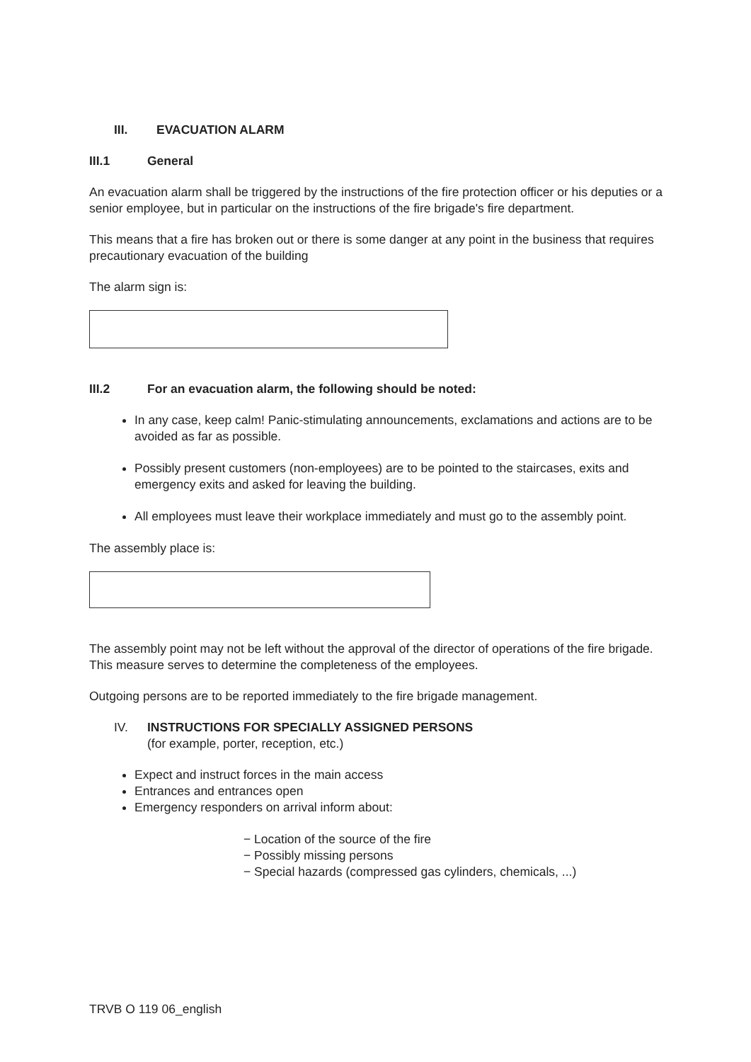III. EVACUATION ALARM
III.1 General
An evacuation alarm shall be triggered by the instructions of the fire protection officer or his deputies or a senior employee, but in particular on the instructions of the fire brigade's fire department.
This means that a fire has broken out or there is some danger at any point in the business that requires precautionary evacuation of the building
The alarm sign is:
III.2 For an evacuation alarm, the following should be noted:
In any case, keep calm! Panic-stimulating announcements, exclamations and actions are to be avoided as far as possible.
Possibly present customers (non-employees) are to be pointed to the staircases, exits and emergency exits and asked for leaving the building.
All employees must leave their workplace immediately and must go to the assembly point.
The assembly place is:
The assembly point may not be left without the approval of the director of operations of the fire brigade. This measure serves to determine the completeness of the employees.
Outgoing persons are to be reported immediately to the fire brigade management.
IV. INSTRUCTIONS FOR SPECIALLY ASSIGNED PERSONS
(for example, porter, reception, etc.)
Expect and instruct forces in the main access
Entrances and entrances open
Emergency responders on arrival inform about:
− Location of the source of the fire
− Possibly missing persons
− Special hazards (compressed gas cylinders, chemicals, ...)
TRVB O 119 06_english